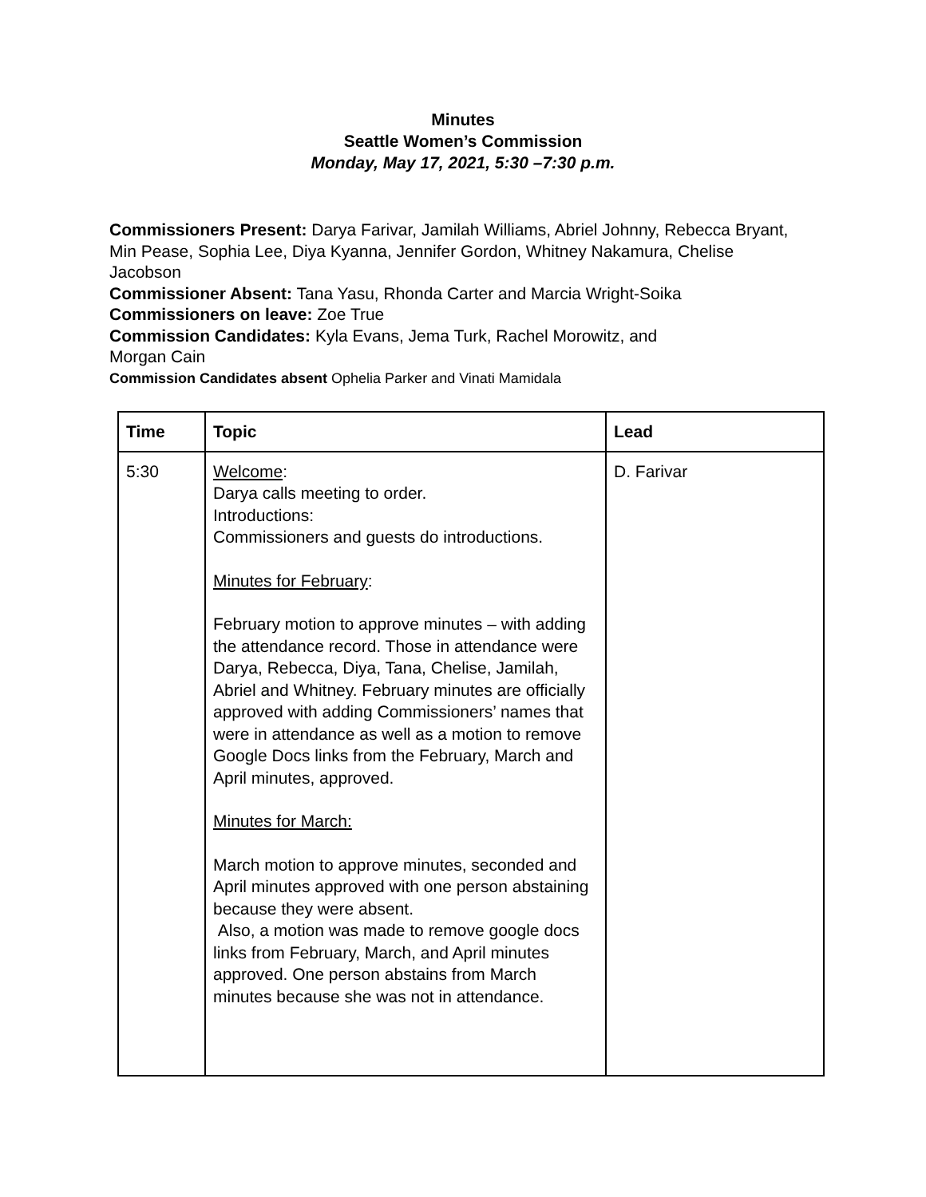Minutes
Seattle Women’s Commission
Monday, May 17, 2021, 5:30 –7:30 p.m.
Commissioners Present: Darya Farivar, Jamilah Williams, Abriel Johnny, Rebecca Bryant, Min Pease, Sophia Lee, Diya Kyanna, Jennifer Gordon, Whitney Nakamura, Chelise Jacobson
Commissioner Absent: Tana Yasu, Rhonda Carter and Marcia Wright-Soika
Commissioners on leave: Zoe True
Commission Candidates: Kyla Evans, Jema Turk, Rachel Morowitz, and
Morgan Cain
Commission Candidates absent Ophelia Parker and Vinati Mamidala
| Time | Topic | Lead |
| --- | --- | --- |
| 5:30 | Welcome : Darya calls meeting to order. Introductions: Commissioners and guests do introductions. Minutes for February : February motion to approve minutes – with adding the attendance record. Those in attendance were Darya, Rebecca, Diya, Tana, Chelise, Jamilah, Abriel and Whitney. February minutes are officially approved with adding Commissioners’ names that were in attendance as well as a motion to remove Google Docs links from the February, March and April minutes, approved. Minutes for March: March motion to approve minutes, seconded and April minutes approved with one person abstaining because they were absent. Also, a motion was made to remove google docs links from February, March, and April minutes approved. One person abstains from March minutes because she was not in attendance. | D. Farivar |